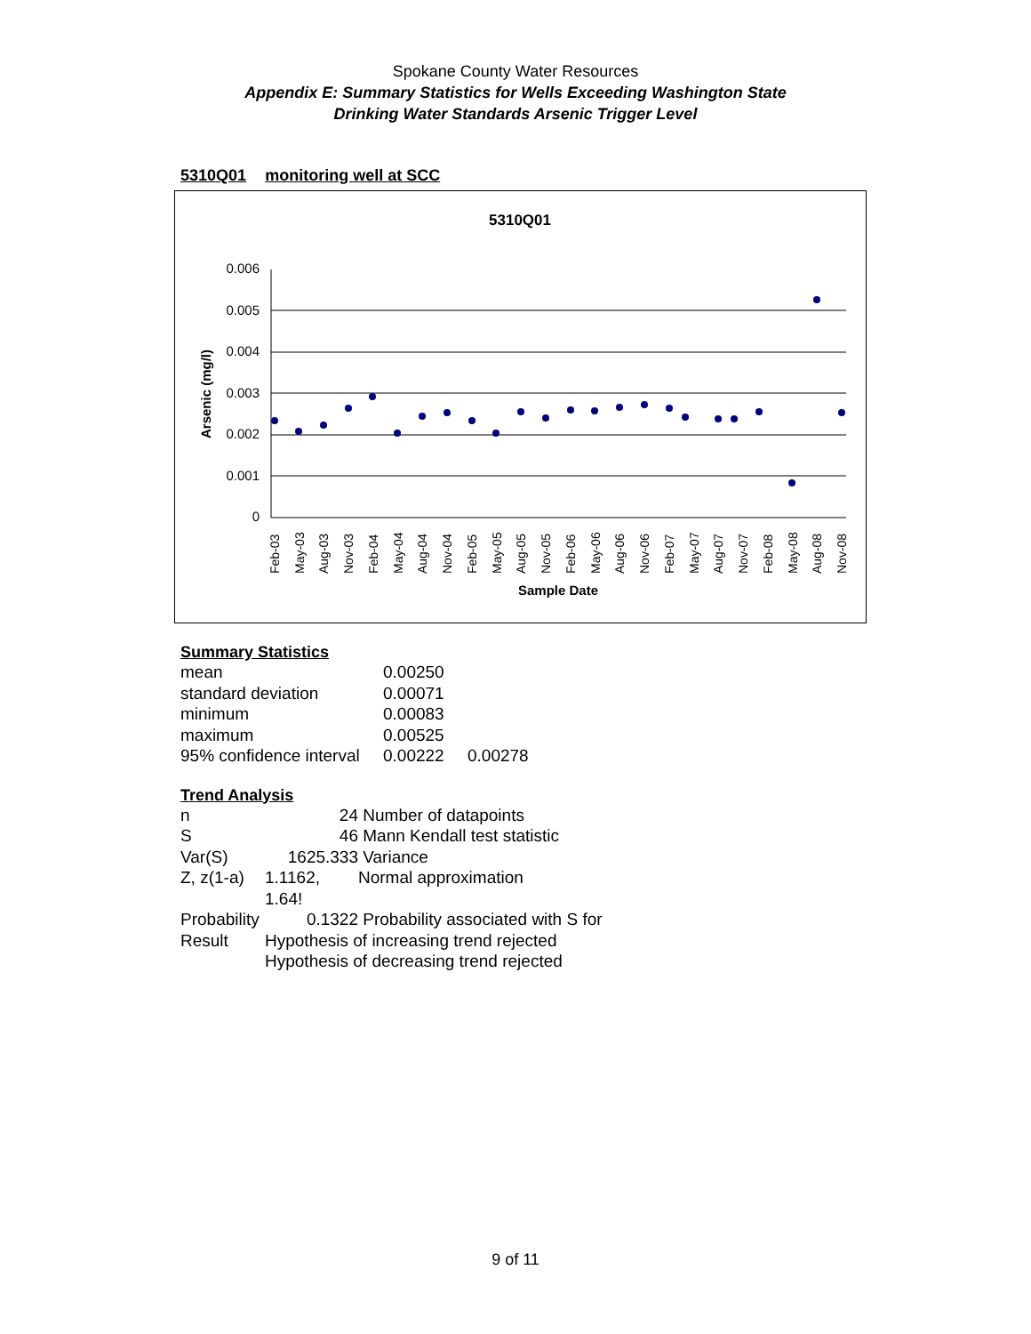Spokane County Water Resources
Appendix E: Summary Statistics for Wells Exceeding Washington State
Drinking Water Standards Arsenic Trigger Level
5310Q01 monitoring well at SCC
5310Q01
0.006
0.005
0.004
0.003
0.002
0.001
0
Arsenic (mg/l)
Feb-03
May-03
Aug-03
Nov-03
Feb-04
May-04
Aug-04
Nov-04
Feb-05
May-05
Aug-05
Nov-05
Feb-06
May-06
Aug-06
Nov-06
Feb-07
May-07
Aug-07
Nov-07
Feb-08
May-08
Aug-08
Nov-08
Sample Date
Summary Statistics
| mean | 0.00250 | |
| standard deviation | 0.00071 | |
| minimum | 0.00083 | |
| maximum | 0.00525 | |
| 95% confidence interval | 0.00222 | 0.00278 |
Trend Analysis
| n | 24 | Number of datapoints |
| S | 46 | Mann Kendall test statistic |
| Var(S) | 1625.333 | Variance |
| Z, z(1-a) | 1.1162, 1.64! | Normal approximation |
| Probability | 0.1322 | Probability associated with S for |
| Result | Hypothesis of increasing trend rejected | |
| | Hypothesis of decreasing trend rejected | |
9 of 11